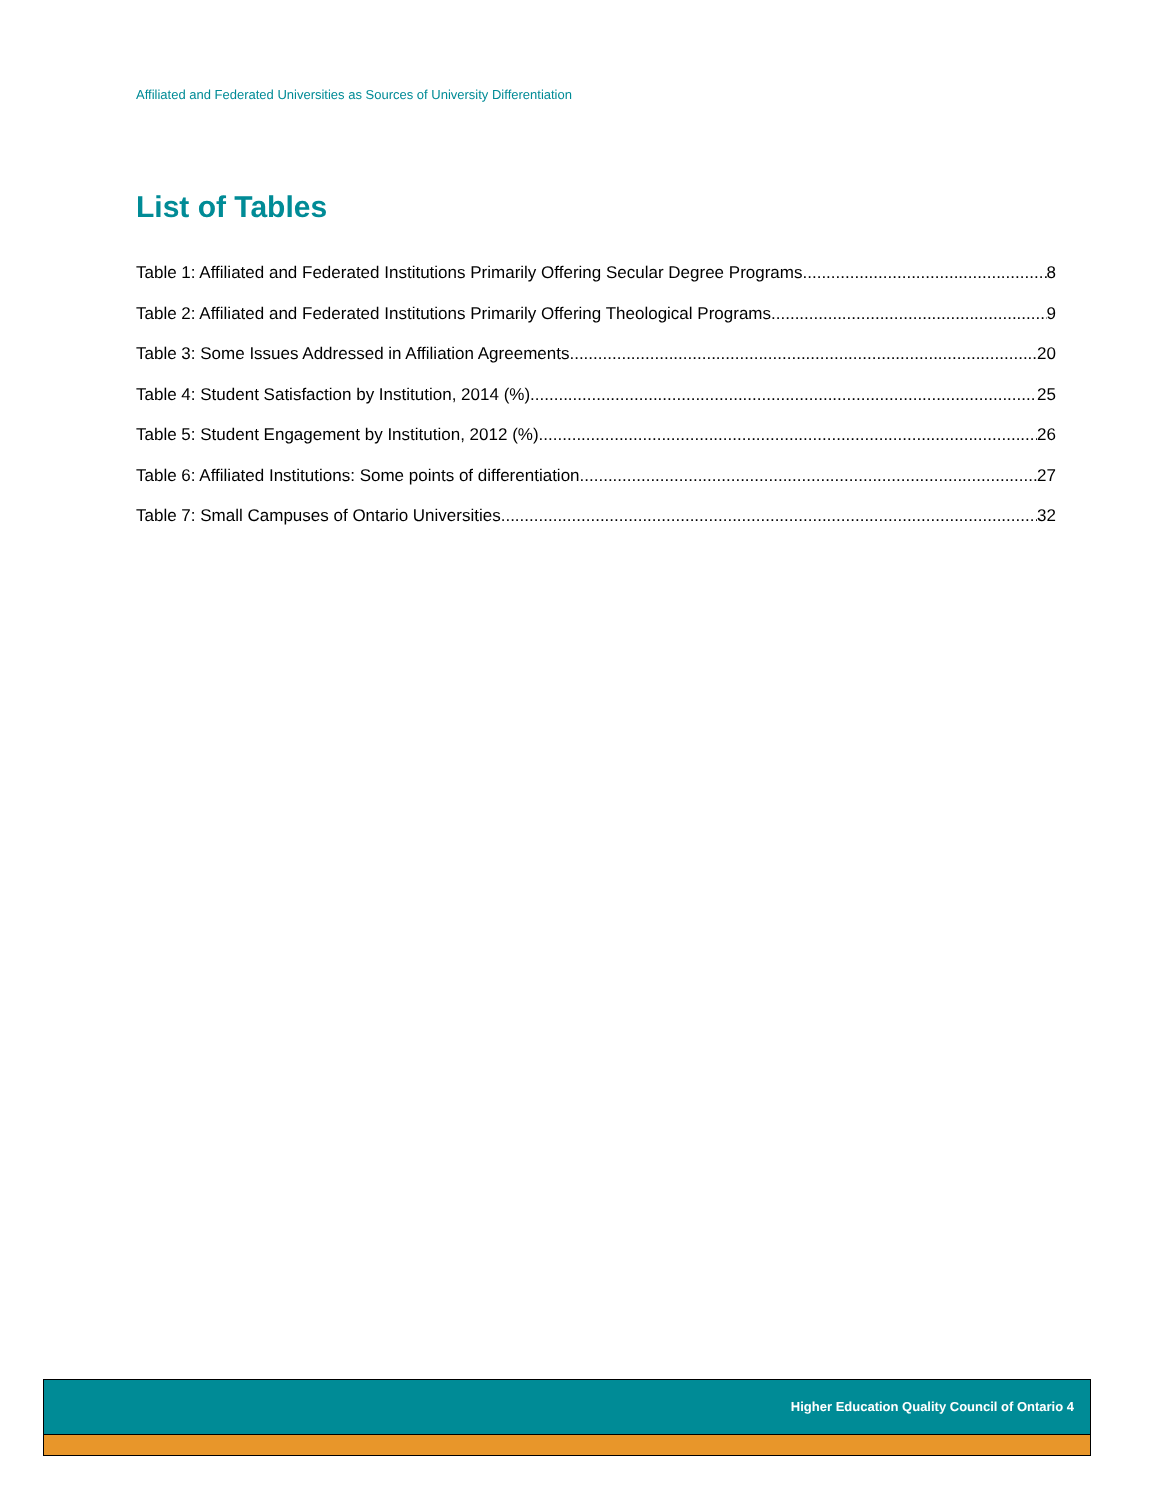Affiliated and Federated Universities as Sources of University Differentiation
List of Tables
Table 1: Affiliated and Federated Institutions Primarily Offering Secular Degree Programs 8
Table 2: Affiliated and Federated Institutions Primarily Offering Theological Programs 9
Table 3: Some Issues Addressed in Affiliation Agreements 20
Table 4: Student Satisfaction by Institution, 2014 (%) 25
Table 5: Student Engagement by Institution, 2012 (%) 26
Table 6: Affiliated Institutions: Some points of differentiation 27
Table 7: Small Campuses of Ontario Universities 32
Higher Education Quality Council of Ontario 4